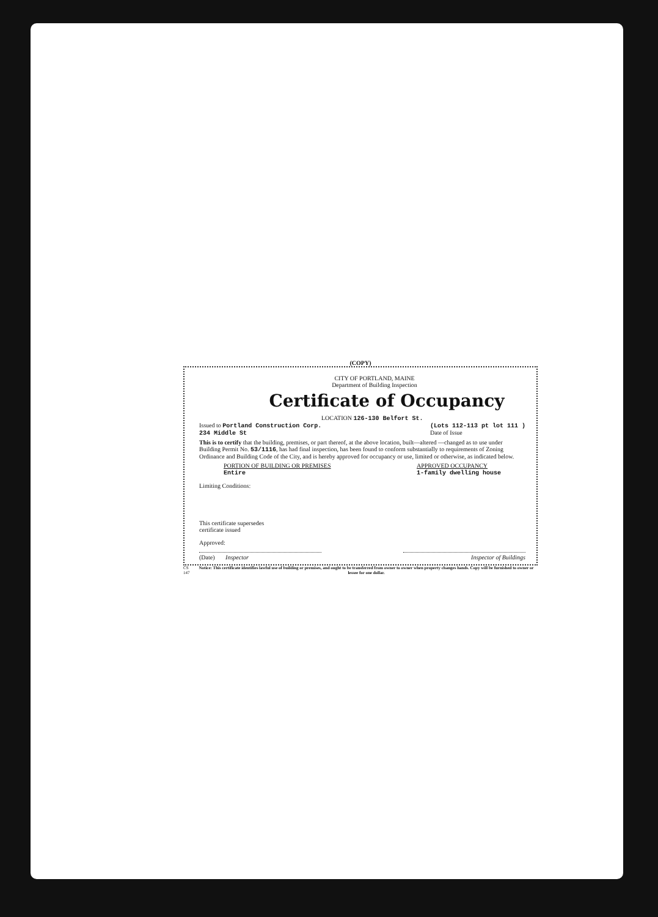(COPY)
CITY OF PORTLAND, MAINE
Department of Building Inspection
Certificate of Occupancy
LOCATION 126-130 Belfort St.
Issued to Portland Construction Corp.
234 Middle St
(Lots 112-113 pt lot 111 )
Date of Issue
This is to certify that the building, premises, or part thereof, at the above location, built—altered —changed as to use under Building Permit No. 53/1116, has had final inspection, has been found to conform substantially to requirements of Zoning Ordinance and Building Code of the City, and is hereby approved for occupancy or use, limited or otherwise, as indicated below.
PORTION OF BUILDING OR PREMISES
Entire
APPROVED OCCUPANCY
1-family dwelling house
Limiting Conditions:
This certificate supersedes
certificate issued
Approved:
(Date) Inspector Inspector of Buildings
CS 147 Notice: This certificate identifies lawful use of building or premises, and ought to be transferred from owner to owner when property changes hands. Copy will be furnished to owner or lessee for one dollar.